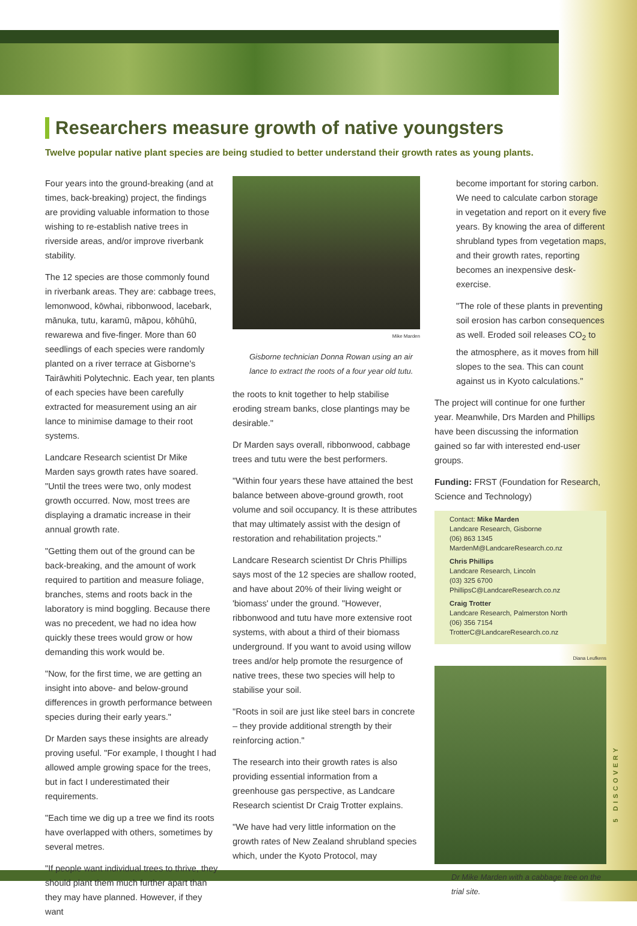Researchers measure growth of native youngsters
Twelve popular native plant species are being studied to better understand their growth rates as young plants.
Four years into the ground-breaking (and at times, back-breaking) project, the findings are providing valuable information to those wishing to re-establish native trees in riverside areas, and/or improve riverbank stability.
The 12 species are those commonly found in riverbank areas. They are: cabbage trees, lemonwood, kōwhai, ribbonwood, lacebark, mānuka, tutu, karamū, māpou, kōhūhū, rewarewa and five-finger. More than 60 seedlings of each species were randomly planted on a river terrace at Gisborne's Tairāwhiti Polytechnic. Each year, ten plants of each species have been carefully extracted for measurement using an air lance to minimise damage to their root systems.
Landcare Research scientist Dr Mike Marden says growth rates have soared. "Until the trees were two, only modest growth occurred. Now, most trees are displaying a dramatic increase in their annual growth rate.
"Getting them out of the ground can be back-breaking, and the amount of work required to partition and measure foliage, branches, stems and roots back in the laboratory is mind boggling. Because there was no precedent, we had no idea how quickly these trees would grow or how demanding this work would be.
"Now, for the first time, we are getting an insight into above- and below-ground differences in growth performance between species during their early years."
Dr Marden says these insights are already proving useful. "For example, I thought I had allowed ample growing space for the trees, but in fact I underestimated their requirements.
"Each time we dig up a tree we find its roots have overlapped with others, sometimes by several metres.
"If people want individual trees to thrive, they should plant them much further apart than they may have planned. However, if they want
Mike Marden
Gisborne technician Donna Rowan using an air lance to extract the roots of a four year old tutu.
the roots to knit together to help stabilise eroding stream banks, close plantings may be desirable."
Dr Marden says overall, ribbonwood, cabbage trees and tutu were the best performers.
"Within four years these have attained the best balance between above-ground growth, root volume and soil occupancy. It is these attributes that may ultimately assist with the design of restoration and rehabilitation projects."
Landcare Research scientist Dr Chris Phillips says most of the 12 species are shallow rooted, and have about 20% of their living weight or 'biomass' under the ground. "However, ribbonwood and tutu have more extensive root systems, with about a third of their biomass underground. If you want to avoid using willow trees and/or help promote the resurgence of native trees, these two species will help to stabilise your soil.
"Roots in soil are just like steel bars in concrete – they provide additional strength by their reinforcing action."
The research into their growth rates is also providing essential information from a greenhouse gas perspective, as Landcare Research scientist Dr Craig Trotter explains.
"We have had very little information on the growth rates of New Zealand shrubland species which, under the Kyoto Protocol, may
become important for storing carbon. We need to calculate carbon storage in vegetation and report on it every five years. By knowing the area of different shrubland types from vegetation maps, and their growth rates, reporting becomes an inexpensive desk-exercise.
"The role of these plants in preventing soil erosion has carbon consequences as well. Eroded soil releases CO<sub>2</sub> to the atmosphere, as it moves from hill slopes to the sea. This can count against us in Kyoto calculations."
The project will continue for one further year. Meanwhile, Drs Marden and Phillips have been discussing the information gained so far with interested end-user groups.
Funding: FRST (Foundation for Research, Science and Technology)
Contact: Mike Marden
Landcare Research, Gisborne
(06) 863 1345
MardenM@LandcareResearch.co.nz
Chris Phillips
Landcare Research, Lincoln
(03) 325 6700
PhillipsC@LandcareResearch.co.nz
Craig Trotter
Landcare Research, Palmerston North
(06) 356 7154
TrotterC@LandcareResearch.co.nz
Diana Leufkens
Dr Mike Marden with a cabbage tree on the trial site.
5 DISCOVERY